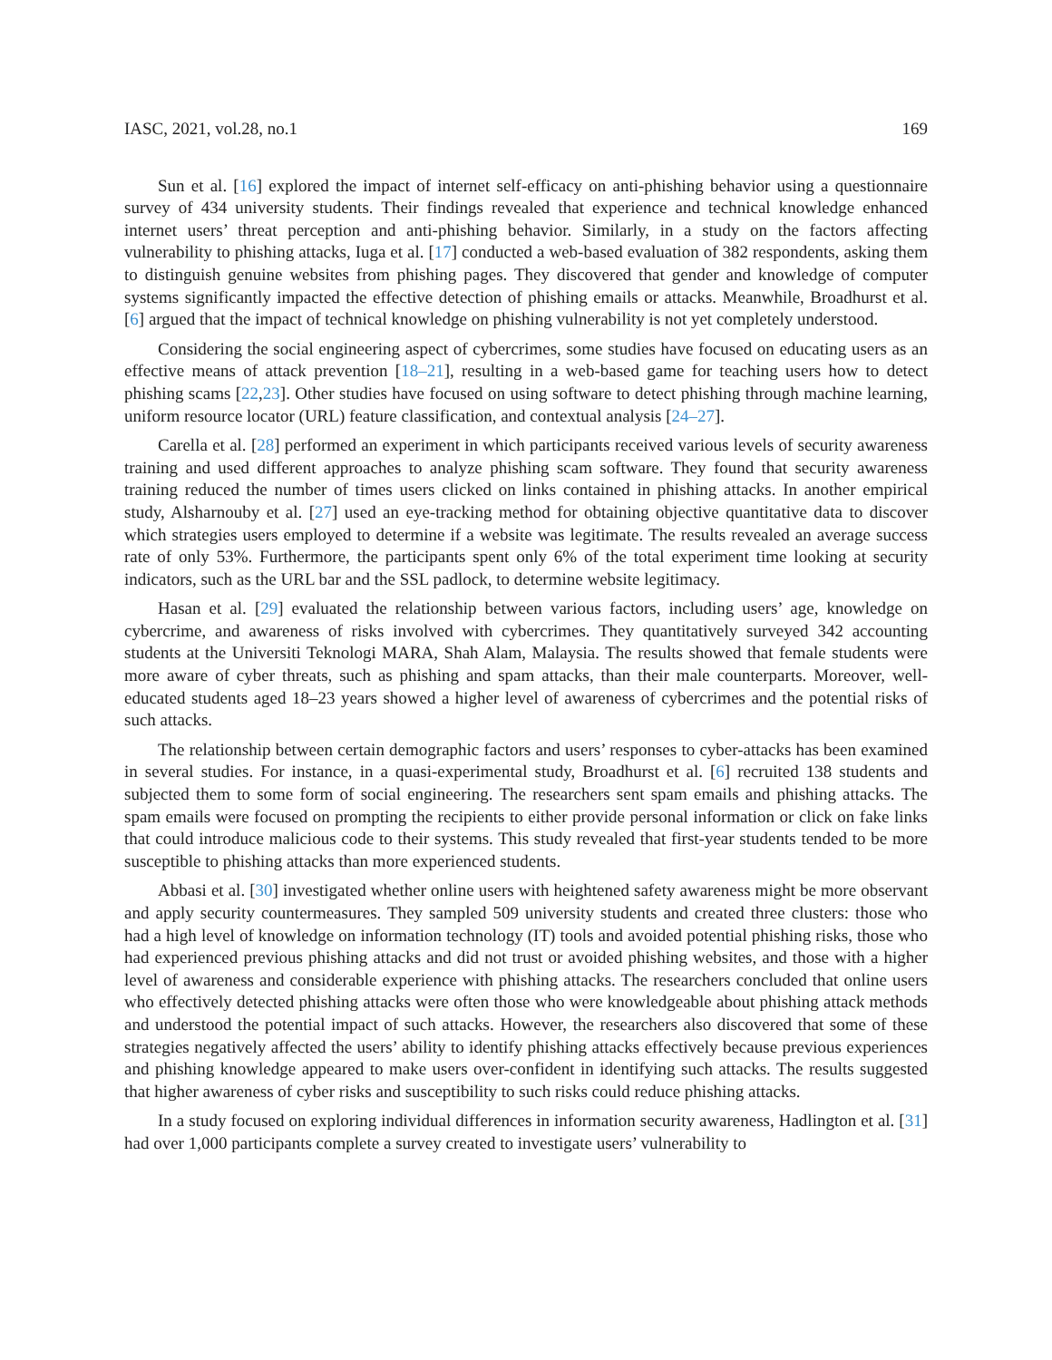IASC, 2021, vol.28, no.1 169
Sun et al. [16] explored the impact of internet self-efficacy on anti-phishing behavior using a questionnaire survey of 434 university students. Their findings revealed that experience and technical knowledge enhanced internet users’ threat perception and anti-phishing behavior. Similarly, in a study on the factors affecting vulnerability to phishing attacks, Iuga et al. [17] conducted a web-based evaluation of 382 respondents, asking them to distinguish genuine websites from phishing pages. They discovered that gender and knowledge of computer systems significantly impacted the effective detection of phishing emails or attacks. Meanwhile, Broadhurst et al. [6] argued that the impact of technical knowledge on phishing vulnerability is not yet completely understood.
Considering the social engineering aspect of cybercrimes, some studies have focused on educating users as an effective means of attack prevention [18–21], resulting in a web-based game for teaching users how to detect phishing scams [22,23]. Other studies have focused on using software to detect phishing through machine learning, uniform resource locator (URL) feature classification, and contextual analysis [24–27].
Carella et al. [28] performed an experiment in which participants received various levels of security awareness training and used different approaches to analyze phishing scam software. They found that security awareness training reduced the number of times users clicked on links contained in phishing attacks. In another empirical study, Alsharnouby et al. [27] used an eye-tracking method for obtaining objective quantitative data to discover which strategies users employed to determine if a website was legitimate. The results revealed an average success rate of only 53%. Furthermore, the participants spent only 6% of the total experiment time looking at security indicators, such as the URL bar and the SSL padlock, to determine website legitimacy.
Hasan et al. [29] evaluated the relationship between various factors, including users’ age, knowledge on cybercrime, and awareness of risks involved with cybercrimes. They quantitatively surveyed 342 accounting students at the Universiti Teknologi MARA, Shah Alam, Malaysia. The results showed that female students were more aware of cyber threats, such as phishing and spam attacks, than their male counterparts. Moreover, well-educated students aged 18–23 years showed a higher level of awareness of cybercrimes and the potential risks of such attacks.
The relationship between certain demographic factors and users’ responses to cyber-attacks has been examined in several studies. For instance, in a quasi-experimental study, Broadhurst et al. [6] recruited 138 students and subjected them to some form of social engineering. The researchers sent spam emails and phishing attacks. The spam emails were focused on prompting the recipients to either provide personal information or click on fake links that could introduce malicious code to their systems. This study revealed that first-year students tended to be more susceptible to phishing attacks than more experienced students.
Abbasi et al. [30] investigated whether online users with heightened safety awareness might be more observant and apply security countermeasures. They sampled 509 university students and created three clusters: those who had a high level of knowledge on information technology (IT) tools and avoided potential phishing risks, those who had experienced previous phishing attacks and did not trust or avoided phishing websites, and those with a higher level of awareness and considerable experience with phishing attacks. The researchers concluded that online users who effectively detected phishing attacks were often those who were knowledgeable about phishing attack methods and understood the potential impact of such attacks. However, the researchers also discovered that some of these strategies negatively affected the users’ ability to identify phishing attacks effectively because previous experiences and phishing knowledge appeared to make users over-confident in identifying such attacks. The results suggested that higher awareness of cyber risks and susceptibility to such risks could reduce phishing attacks.
In a study focused on exploring individual differences in information security awareness, Hadlington et al. [31] had over 1,000 participants complete a survey created to investigate users’ vulnerability to